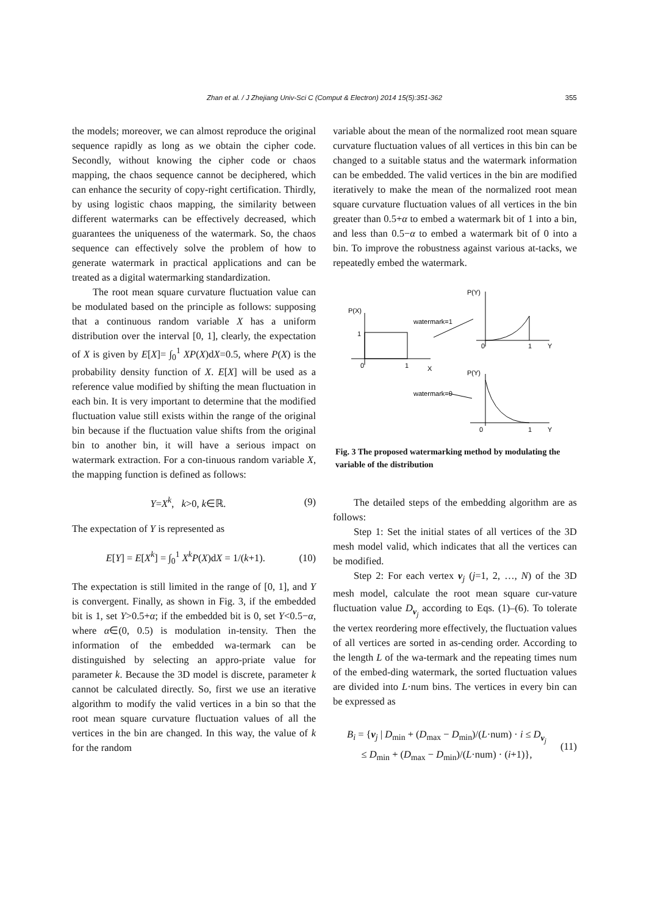Zhan et al. / J Zhejiang Univ-Sci C (Comput & Electron) 2014 15(5):351-362 355
the models; moreover, we can almost reproduce the original sequence rapidly as long as we obtain the cipher code. Secondly, without knowing the cipher code or chaos mapping, the chaos sequence cannot be deciphered, which can enhance the security of copy-right certification. Thirdly, by using logistic chaos mapping, the similarity between different watermarks can be effectively decreased, which guarantees the uniqueness of the watermark. So, the chaos sequence can effectively solve the problem of how to generate watermark in practical applications and can be treated as a digital watermarking standardization.
The root mean square curvature fluctuation value can be modulated based on the principle as follows: supposing that a continuous random variable X has a uniform distribution over the interval [0, 1], clearly, the expectation of X is given by E[X]= ∫<sub>0</sub><sup>1</sup> XP(X)dX=0.5, where P(X) is the probability density function of X. E[X] will be used as a reference value modified by shifting the mean fluctuation in each bin. It is very important to determine that the modified fluctuation value still exists within the range of the original bin because if the fluctuation value shifts from the original bin to another bin, it will have a serious impact on watermark extraction. For a con-tinuous random variable X, the mapping function is defined as follows:
Y=X<sup>k</sup>, k>0, k∈ℝ. (9)
The expectation of Y is represented as
E[Y] = E[X<sup>k</sup>] = ∫<sub>0</sub><sup>1</sup> X<sup>k</sup>P(X)dX = 1/(k+1). (10)
The expectation is still limited in the range of [0, 1], and Y is convergent. Finally, as shown in Fig. 3, if the embedded bit is 1, set Y>0.5+α; if the embedded bit is 0, set Y<0.5−α, where α∈(0, 0.5) is modulation in-tensity. Then the information of the embedded wa-termark can be distinguished by selecting an appro-priate value for parameter k. Because the 3D model is discrete, parameter k cannot be calculated directly. So, first we use an iterative algorithm to modify the valid vertices in a bin so that the root mean square curvature fluctuation values of all the vertices in the bin are changed. In this way, the value of k for the random
variable about the mean of the normalized root mean square curvature fluctuation values of all vertices in this bin can be changed to a suitable status and the watermark information can be embedded. The valid vertices in the bin are modified iteratively to make the mean of the normalized root mean square curvature fluctuation values of all vertices in the bin greater than 0.5+α to embed a watermark bit of 1 into a bin, and less than 0.5−α to embed a watermark bit of 0 into a bin. To improve the robustness against various at-tacks, we repeatedly embed the watermark.
P(X)
1
0
1
X
watermark=1
P(Y)
0
1
Y
P(Y)
watermark=0
0
1
Y
Fig. 3 The proposed watermarking method by modulating the variable of the distribution
The detailed steps of the embedding algorithm are as follows:
Step 1: Set the initial states of all vertices of the 3D mesh model valid, which indicates that all the vertices can be modified.
Step 2: For each vertex v<sub>j</sub> (j=1, 2, …, N) of the 3D mesh model, calculate the root mean square cur-vature fluctuation value D<sub>v<sub>j</sub></sub> according to Eqs. (1)–(6). To tolerate the vertex reordering more effectively, the fluctuation values of all vertices are sorted in as-cending order. According to the length L of the wa-termark and the repeating times num of the embed-ding watermark, the sorted fluctuation values are divided into L·num bins. The vertices in every bin can be expressed as
B<sub>i</sub> = {v<sub>j</sub> | D<sub>min</sub> + (D<sub>max</sub> − D<sub>min</sub>)/(L·num) · i ≤ D<sub>v<sub>j</sub></sub>
≤ D<sub>min</sub> + (D<sub>max</sub> − D<sub>min</sub>)/(L·num) · (i+1)}, (11)